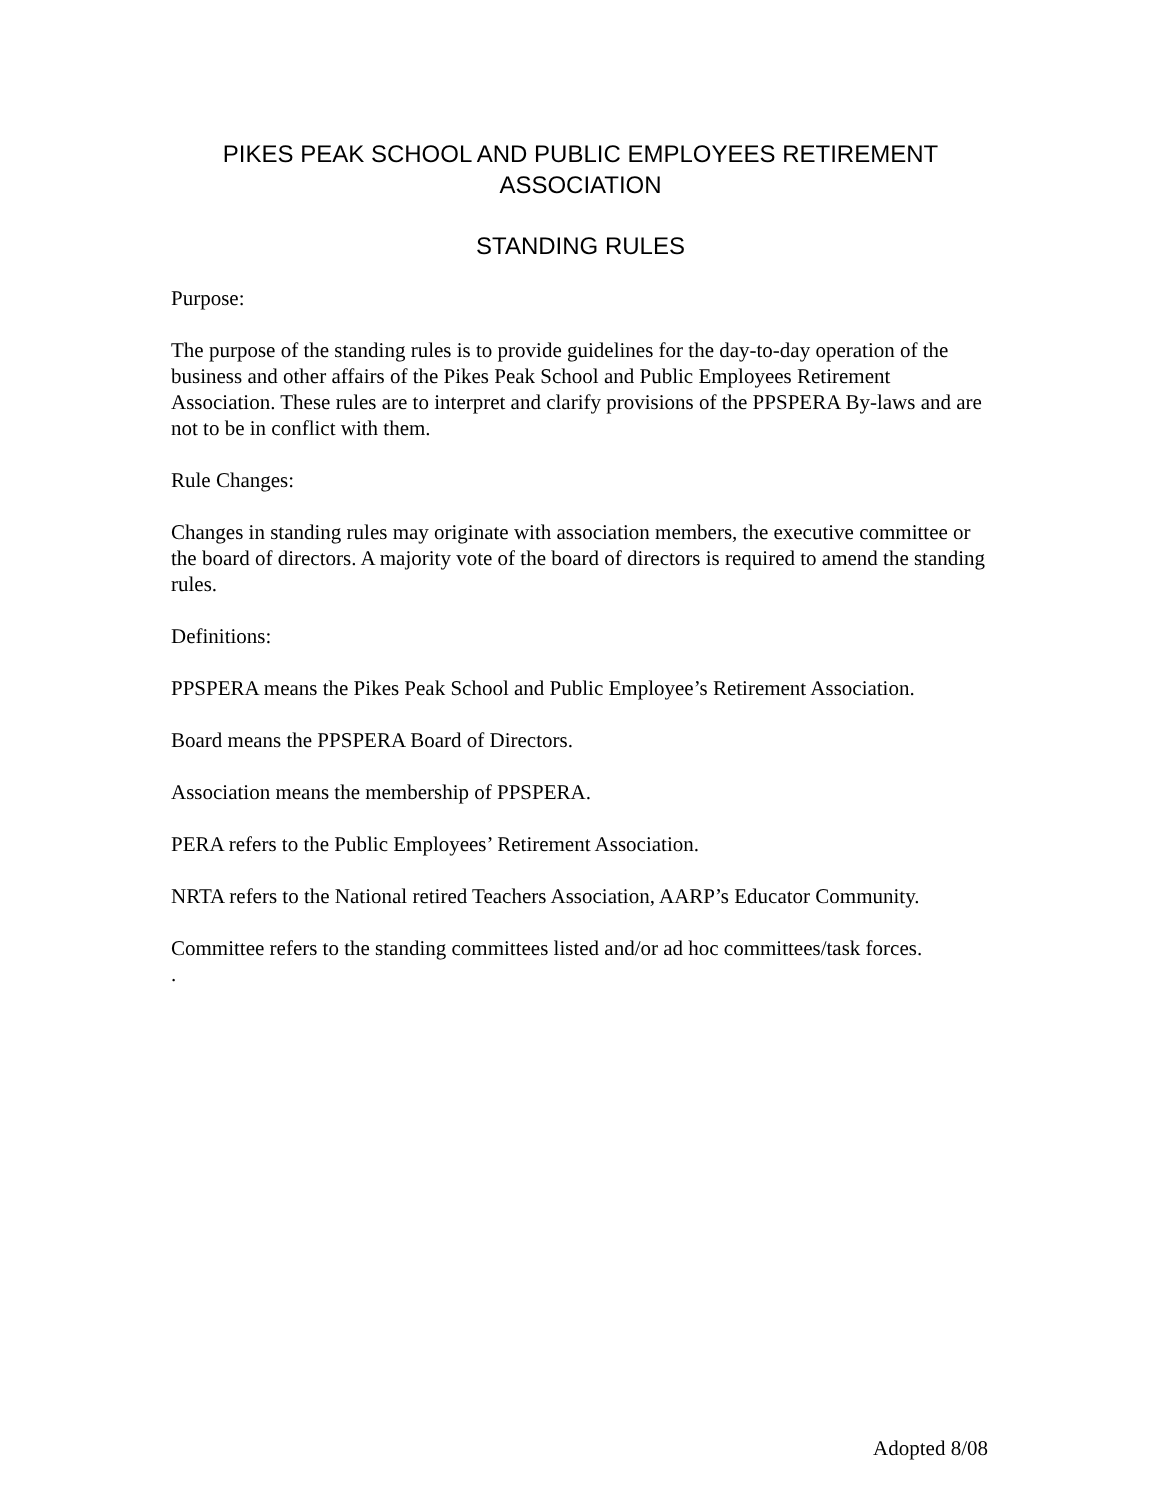PIKES PEAK SCHOOL AND PUBLIC EMPLOYEES RETIREMENT ASSOCIATION
STANDING RULES
Purpose:
The purpose of the standing rules is to provide guidelines for the day-to-day operation of the business and other affairs of the Pikes Peak School and Public Employees Retirement Association. These rules are to interpret and clarify provisions of the PPSPERA By-laws and are not to be in conflict with them.
Rule Changes:
Changes in standing rules may originate with association members, the executive committee or the board of directors. A majority vote of the board of directors is required to amend the standing rules.
Definitions:
PPSPERA means the Pikes Peak School and Public Employee’s Retirement Association.
Board means the PPSPERA Board of Directors.
Association means the membership of PPSPERA.
PERA refers to the Public Employees’ Retirement Association.
NRTA refers to the National retired Teachers Association, AARP’s Educator Community.
Committee refers to the standing committees listed and/or ad hoc committees/task forces.
.
Adopted 8/08